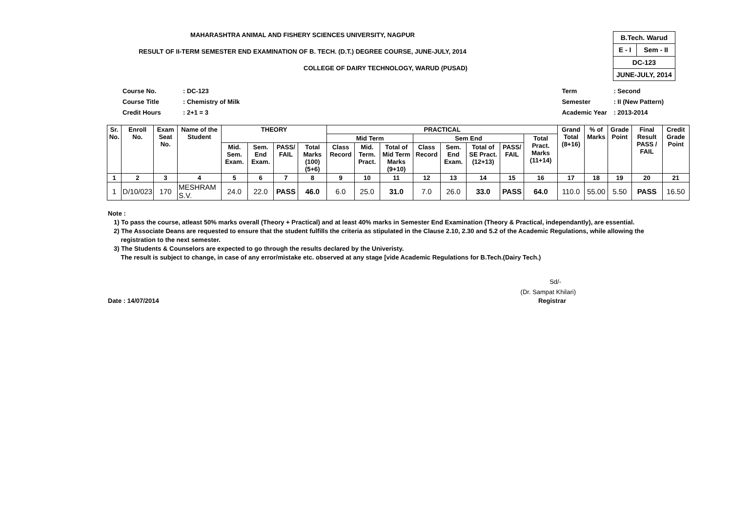MAHARASHTRA ANIMAL AND FISHERY SCIENCES UNIVERSITY, NAGPUR
RESULT OF II-TERM SEMESTER END EXAMINATION OF B. TECH. (D.T.) DEGREE COURSE, JUNE-JULY, 2014
COLLEGE OF DAIRY TECHNOLOGY, WARUD (PUSAD)
| B.Tech. Warud | |
| E - I | Sem - II |
| DC-123 | |
| JUNE-JULY, 2014 | |
| Course No. | : DC-123 |
| Course Title | : Chemistry of Milk |
| Credit Hours | : 2+1 = 3 |
| Term | : Second |
| Semester | : II (New Pattern) |
| Academic Year | : 2013-2014 |
| Sr. No. | Enroll No. | Exam Seat No. | Name of the Student | THEORY | | | | PRACTICAL | | | | | | | | Grand Total (8+16) | % of Marks | Grade Point | Final Result PASS / FAIL | Credit Grade Point |
| --- | --- | --- | --- | --- | --- | --- | --- | --- | --- | --- | --- | --- | --- | --- | --- | --- | --- | --- | --- | --- |
| | | | | | | | | Mid Term | | | Sem End | | | | Total Pract. Marks (11+14) | | | | | |
| | | | | Mid. Sem. Exam. | Sem. End Exam. | PASS/ FAIL | Total Marks (100) (5+6) | Class Record | Mid. Term. Pract. | Total of Mid Term Marks (9+10) | Class Record | Sem. End Exam. | Total of SE Pract. (12+13) | PASS/ FAIL | | | | | | |
| 1 | 2 | 3 | 4 | 5 | 6 | 7 | 8 | 9 | 10 | 11 | 12 | 13 | 14 | 15 | 16 | 17 | 18 | 19 | 20 | 21 |
| 1 | D/10/023 | 170 | MESHRAM S.V. | 24.0 | 22.0 | PASS | 46.0 | 6.0 | 25.0 | 31.0 | 7.0 | 26.0 | 33.0 | PASS | 64.0 | 110.0 | 55.00 | 5.50 | PASS | 16.50 |
Note :
1) To pass the course, atleast 50% marks overall (Theory + Practical) and at least 40% marks in Semester End Examination (Theory & Practical, independantly), are essential.
2) The Associate Deans are requested to ensure that the student fulfills the criteria as stipulated in the Clause 2.10, 2.30 and 5.2 of the Academic Regulations, while allowing the
registration to the next semester.
3) The Students & Counselors are expected to go through the results declared by the Univeristy.
The result is subject to change, in case of any error/mistake etc. observed at any stage [vide Academic Regulations for B.Tech.(Dairy Tech.)
Sd/-
(Dr. Sampat Khilari)
Date : 14/07/2014 Registrar